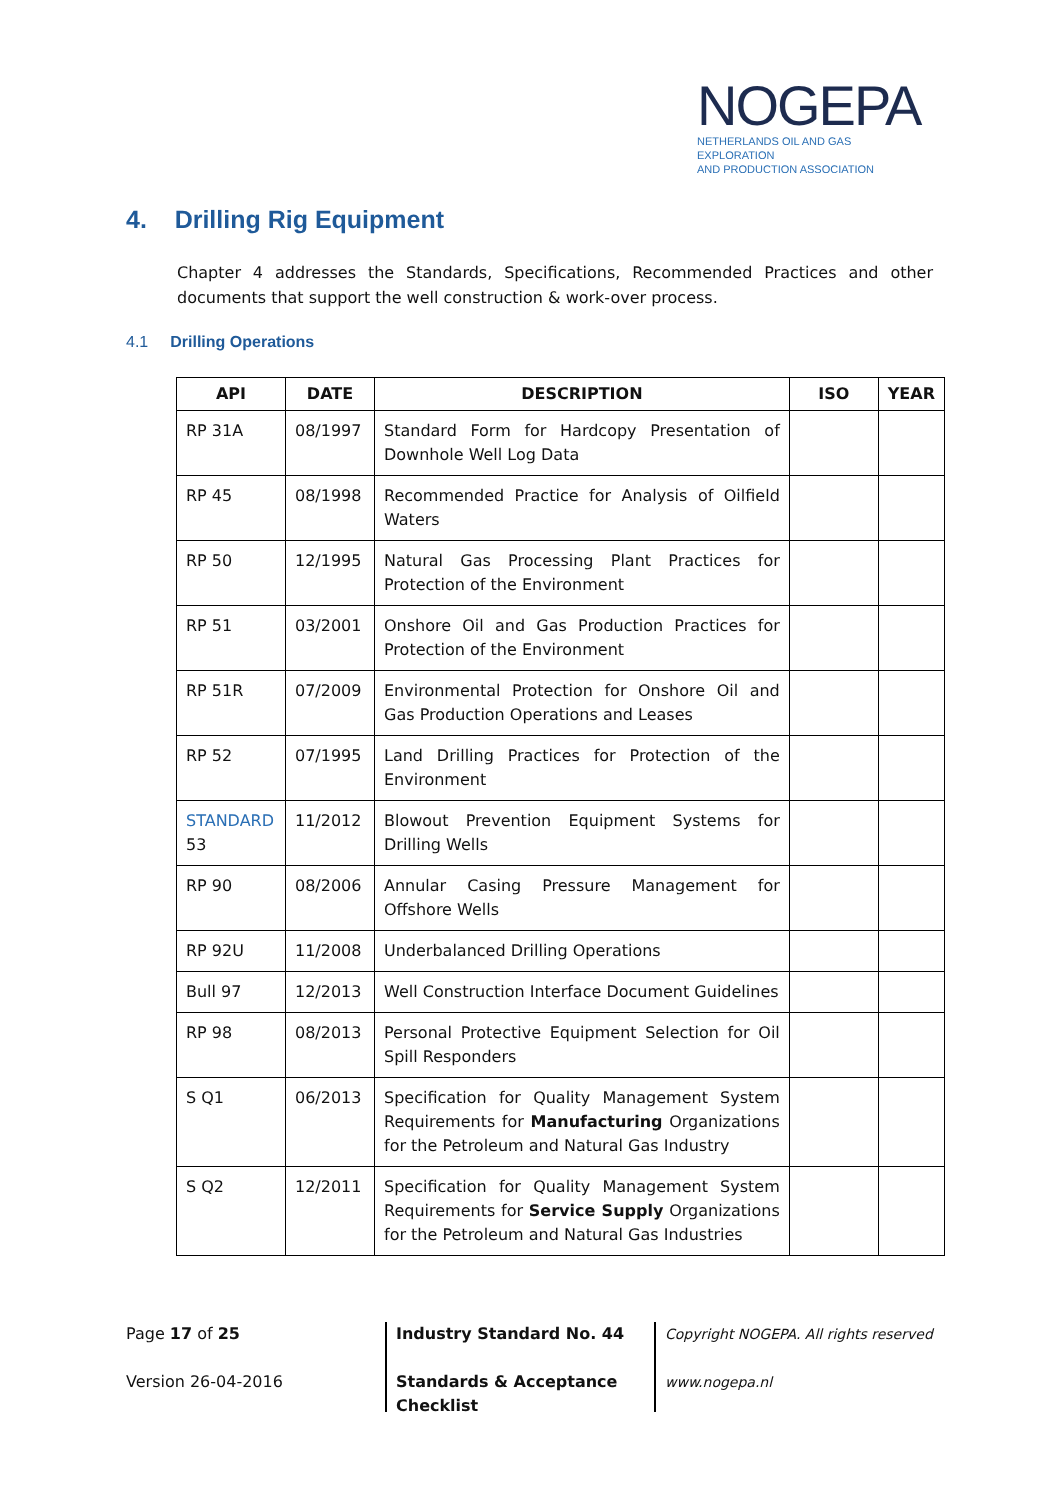NOGEPA
NETHERLANDS OIL AND GAS EXPLORATION
AND PRODUCTION ASSOCIATION
4. Drilling Rig Equipment
Chapter 4 addresses the Standards, Specifications, Recommended Practices and other documents that support the well construction & work-over process.
4.1 Drilling Operations
| API | DATE | DESCRIPTION | ISO | YEAR |
| --- | --- | --- | --- | --- |
| RP 31A | 08/1997 | Standard Form for Hardcopy Presentation of Downhole Well Log Data | | |
| RP 45 | 08/1998 | Recommended Practice for Analysis of Oilfield Waters | | |
| RP 50 | 12/1995 | Natural Gas Processing Plant Practices for Protection of the Environment | | |
| RP 51 | 03/2001 | Onshore Oil and Gas Production Practices for Protection of the Environment | | |
| RP 51R | 07/2009 | Environmental Protection for Onshore Oil and Gas Production Operations and Leases | | |
| RP 52 | 07/1995 | Land Drilling Practices for Protection of the Environment | | |
| STANDARD 53 | 11/2012 | Blowout Prevention Equipment Systems for Drilling Wells | | |
| RP 90 | 08/2006 | Annular Casing Pressure Management for Offshore Wells | | |
| RP 92U | 11/2008 | Underbalanced Drilling Operations | | |
| Bull 97 | 12/2013 | Well Construction Interface Document Guidelines | | |
| RP 98 | 08/2013 | Personal Protective Equipment Selection for Oil Spill Responders | | |
| S Q1 | 06/2013 | Specification for Quality Management System Requirements for Manufacturing Organizations for the Petroleum and Natural Gas Industry | | |
| S Q2 | 12/2011 | Specification for Quality Management System Requirements for Service Supply Organizations for the Petroleum and Natural Gas Industries | | |
Page 17 of 25
Version 26-04-2016
Industry Standard No. 44
Standards & Acceptance
Checklist
Copyright NOGEPA. All rights reserved
www.nogepa.nl